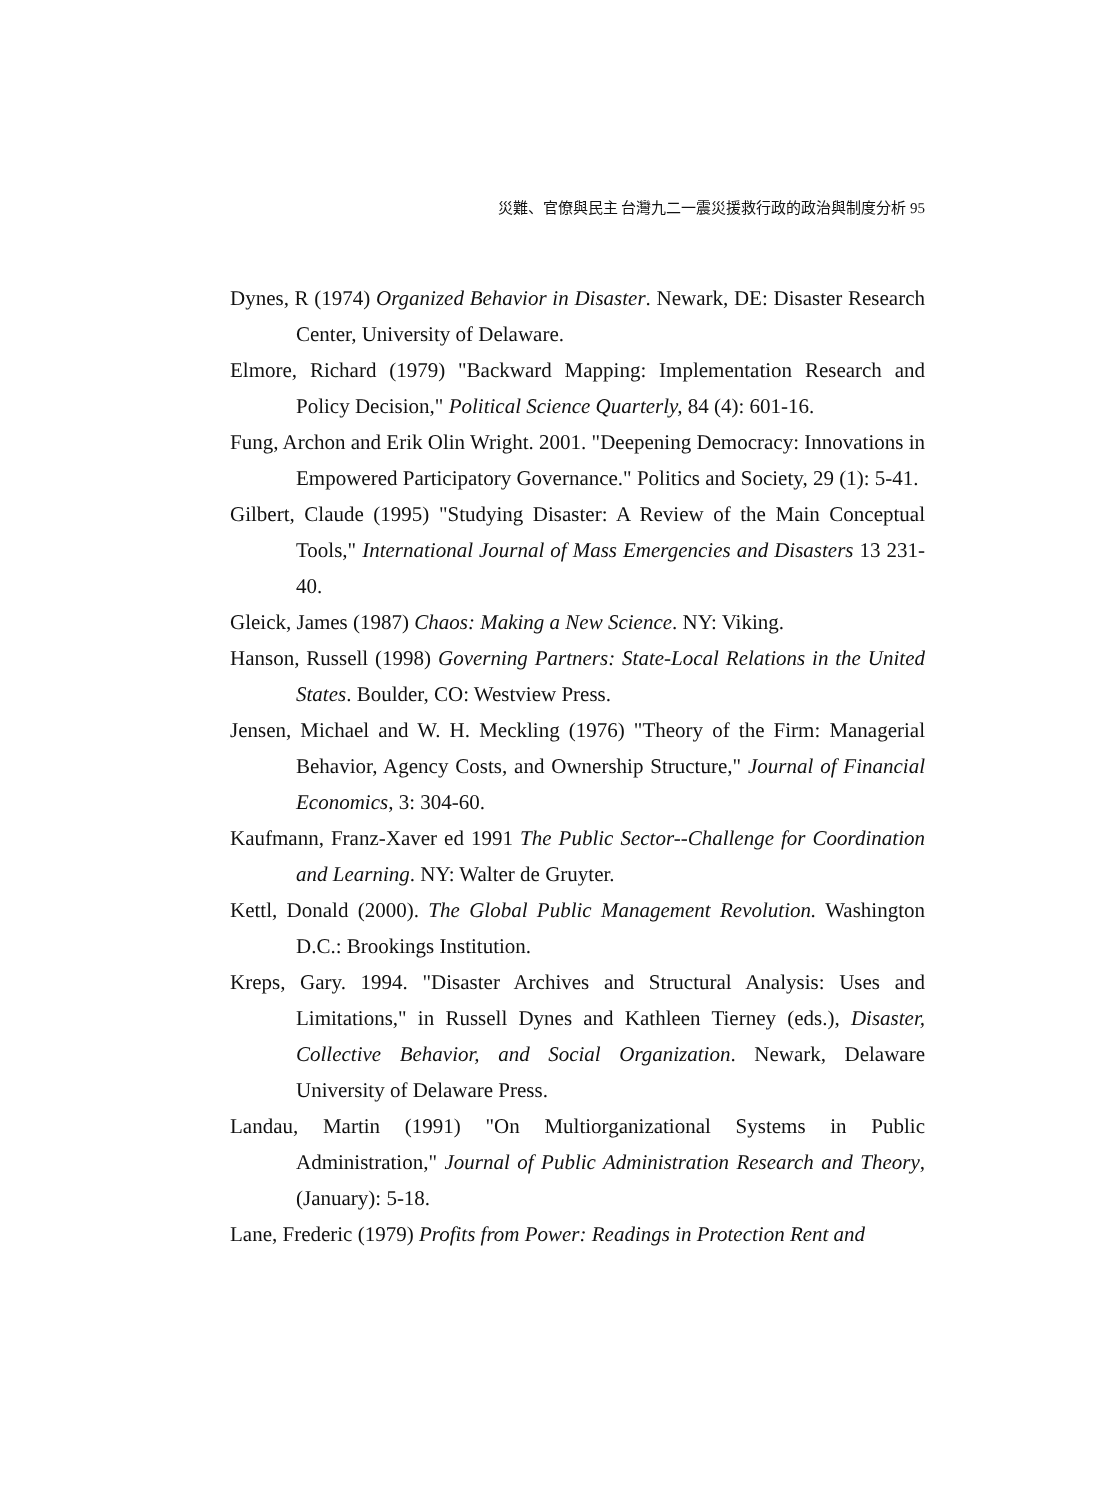災難、官僚與民主 台灣九二一震災援救行政的政治與制度分析 95
Dynes, R (1974) Organized Behavior in Disaster. Newark, DE: Disaster Research Center, University of Delaware.
Elmore, Richard (1979) "Backward Mapping: Implementation Research and Policy Decision," Political Science Quarterly, 84 (4): 601-16.
Fung, Archon and Erik Olin Wright. 2001. "Deepening Democracy: Innovations in Empowered Participatory Governance." Politics and Society, 29 (1): 5-41.
Gilbert, Claude (1995) "Studying Disaster: A Review of the Main Conceptual Tools," International Journal of Mass Emergencies and Disasters 13 231-40.
Gleick, James (1987) Chaos: Making a New Science. NY: Viking.
Hanson, Russell (1998) Governing Partners: State-Local Relations in the United States. Boulder, CO: Westview Press.
Jensen, Michael and W. H. Meckling (1976) "Theory of the Firm: Managerial Behavior, Agency Costs, and Ownership Structure," Journal of Financial Economics, 3: 304-60.
Kaufmann, Franz-Xaver ed 1991 The Public Sector--Challenge for Coordination and Learning. NY: Walter de Gruyter.
Kettl, Donald (2000). The Global Public Management Revolution. Washington D.C.: Brookings Institution.
Kreps, Gary. 1994. "Disaster Archives and Structural Analysis: Uses and Limitations," in Russell Dynes and Kathleen Tierney (eds.), Disaster, Collective Behavior, and Social Organization. Newark, Delaware University of Delaware Press.
Landau, Martin (1991) "On Multiorganizational Systems in Public Administration," Journal of Public Administration Research and Theory, (January): 5-18.
Lane, Frederic (1979) Profits from Power: Readings in Protection Rent and